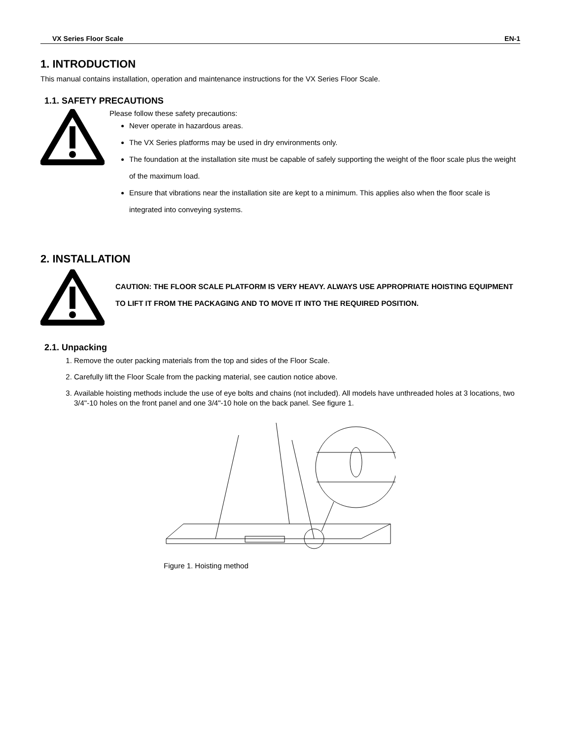VX Series Floor Scale EN-1
1. INTRODUCTION
This manual contains installation, operation and maintenance instructions for the VX Series Floor Scale.
1.1. SAFETY PRECAUTIONS
Please follow these safety precautions:
Never operate in hazardous areas.
The VX Series platforms may be used in dry environments only.
The foundation at the installation site must be capable of safely supporting the weight of the floor scale plus the weight of the maximum load.
Ensure that vibrations near the installation site are kept to a minimum. This applies also when the floor scale is integrated into conveying systems.
2. INSTALLATION
CAUTION: THE FLOOR SCALE PLATFORM IS VERY HEAVY. ALWAYS USE APPROPRIATE HOISTING EQUIPMENT TO LIFT IT FROM THE PACKAGING AND TO MOVE IT INTO THE REQUIRED POSITION.
2.1. Unpacking
1. Remove the outer packing materials from the top and sides of the Floor Scale.
2. Carefully lift the Floor Scale from the packing material, see caution notice above.
3. Available hoisting methods include the use of eye bolts and chains (not included). All models have unthreaded holes at 3 locations, two 3/4"-10 holes on the front panel and one 3/4"-10 hole on the back panel. See figure 1.
Figure 1. Hoisting method